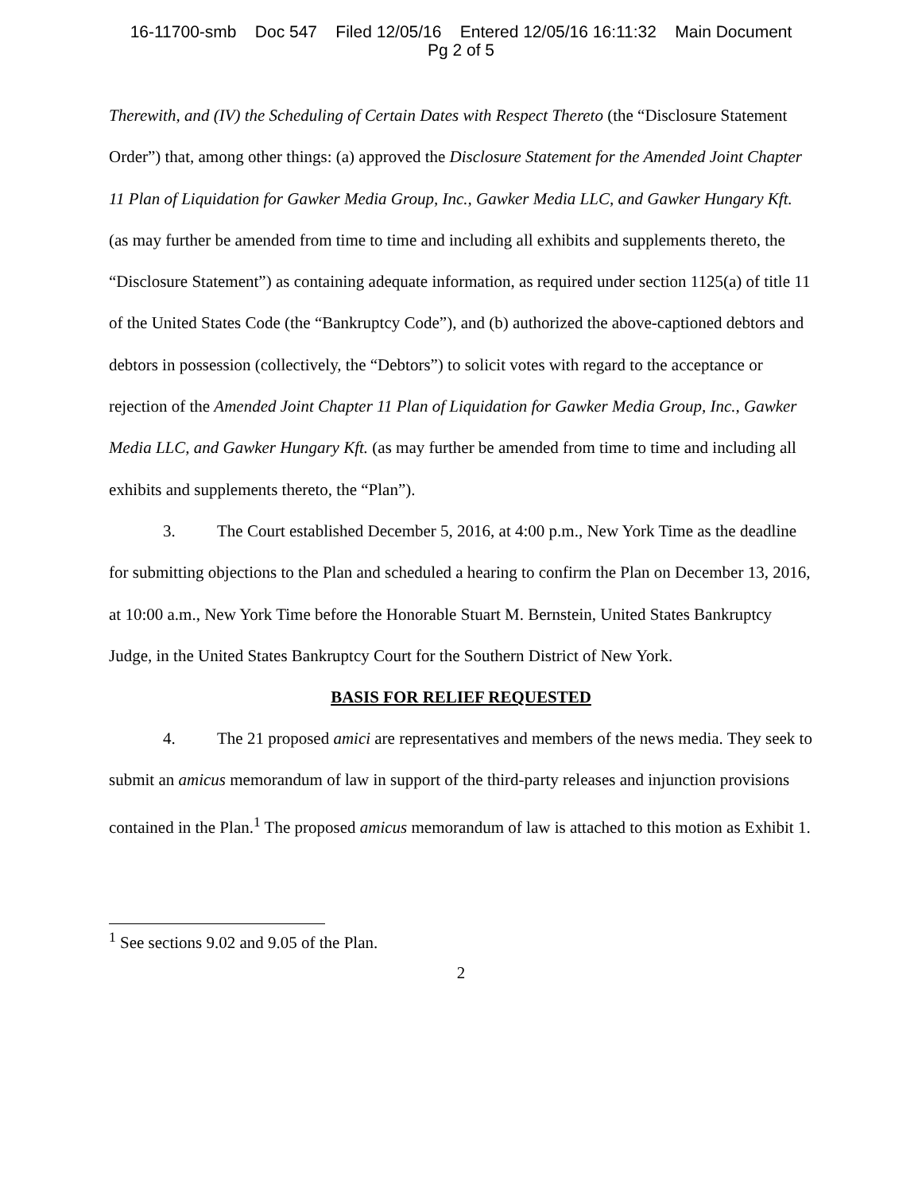16-11700-smb Doc 547 Filed 12/05/16 Entered 12/05/16 16:11:32 Main Document
Pg 2 of 5
Therewith, and (IV) the Scheduling of Certain Dates with Respect Thereto (the “Disclosure Statement Order”) that, among other things: (a) approved the Disclosure Statement for the Amended Joint Chapter 11 Plan of Liquidation for Gawker Media Group, Inc., Gawker Media LLC, and Gawker Hungary Kft. (as may further be amended from time to time and including all exhibits and supplements thereto, the “Disclosure Statement”) as containing adequate information, as required under section 1125(a) of title 11 of the United States Code (the “Bankruptcy Code”), and (b) authorized the above-captioned debtors and debtors in possession (collectively, the “Debtors”) to solicit votes with regard to the acceptance or rejection of the Amended Joint Chapter 11 Plan of Liquidation for Gawker Media Group, Inc., Gawker Media LLC, and Gawker Hungary Kft. (as may further be amended from time to time and including all exhibits and supplements thereto, the “Plan”).
3. The Court established December 5, 2016, at 4:00 p.m., New York Time as the deadline for submitting objections to the Plan and scheduled a hearing to confirm the Plan on December 13, 2016, at 10:00 a.m., New York Time before the Honorable Stuart M. Bernstein, United States Bankruptcy Judge, in the United States Bankruptcy Court for the Southern District of New York.
BASIS FOR RELIEF REQUESTED
4. The 21 proposed amici are representatives and members of the news media. They seek to submit an amicus memorandum of law in support of the third-party releases and injunction provisions contained in the Plan.<sup>1</sup> The proposed amicus memorandum of law is attached to this motion as Exhibit 1.
<sup>1</sup> See sections 9.02 and 9.05 of the Plan.
2